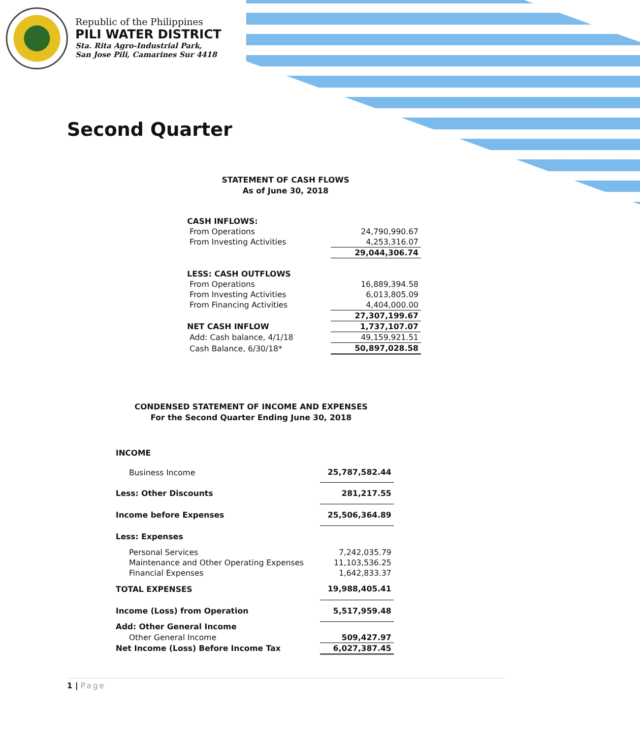Republic of the Philippines
PILI WATER DISTRICT
Sta. Rita Agro-Industrial Park,
San Jose Pili, Camarines Sur 4418
Second Quarter
STATEMENT OF CASH FLOWS
As of June 30, 2018
| CASH INFLOWS: | |
| From Operations | 24,790,990.67 |
| From Investing Activities | 4,253,316.07 |
| | 29,044,306.74 |
| LESS: CASH OUTFLOWS | |
| From Operations | 16,889,394.58 |
| From Investing Activities | 6,013,805.09 |
| From Financing Activities | 4,404,000.00 |
| | 27,307,199.67 |
| NET CASH INFLOW | 1,737,107.07 |
| Add: Cash balance, 4/1/18 | 49,159,921.51 |
| Cash Balance, 6/30/18* | 50,897,028.58 |
CONDENSED STATEMENT OF INCOME AND EXPENSES
For the Second Quarter Ending June 30, 2018
| INCOME | |
| Business Income | 25,787,582.44 |
| Less: Other Discounts | 281,217.55 |
| Income before Expenses | 25,506,364.89 |
| Less: Expenses | |
| Personal Services | 7,242,035.79 |
| Maintenance and Other Operating Expenses | 11,103,536.25 |
| Financial Expenses | 1,642,833.37 |
| TOTAL EXPENSES | 19,988,405.41 |
| Income (Loss) from Operation | 5,517,959.48 |
| Add: Other General Income | |
| Other General Income | 509,427.97 |
| Net Income (Loss) Before Income Tax | 6,027,387.45 |
1 | Page